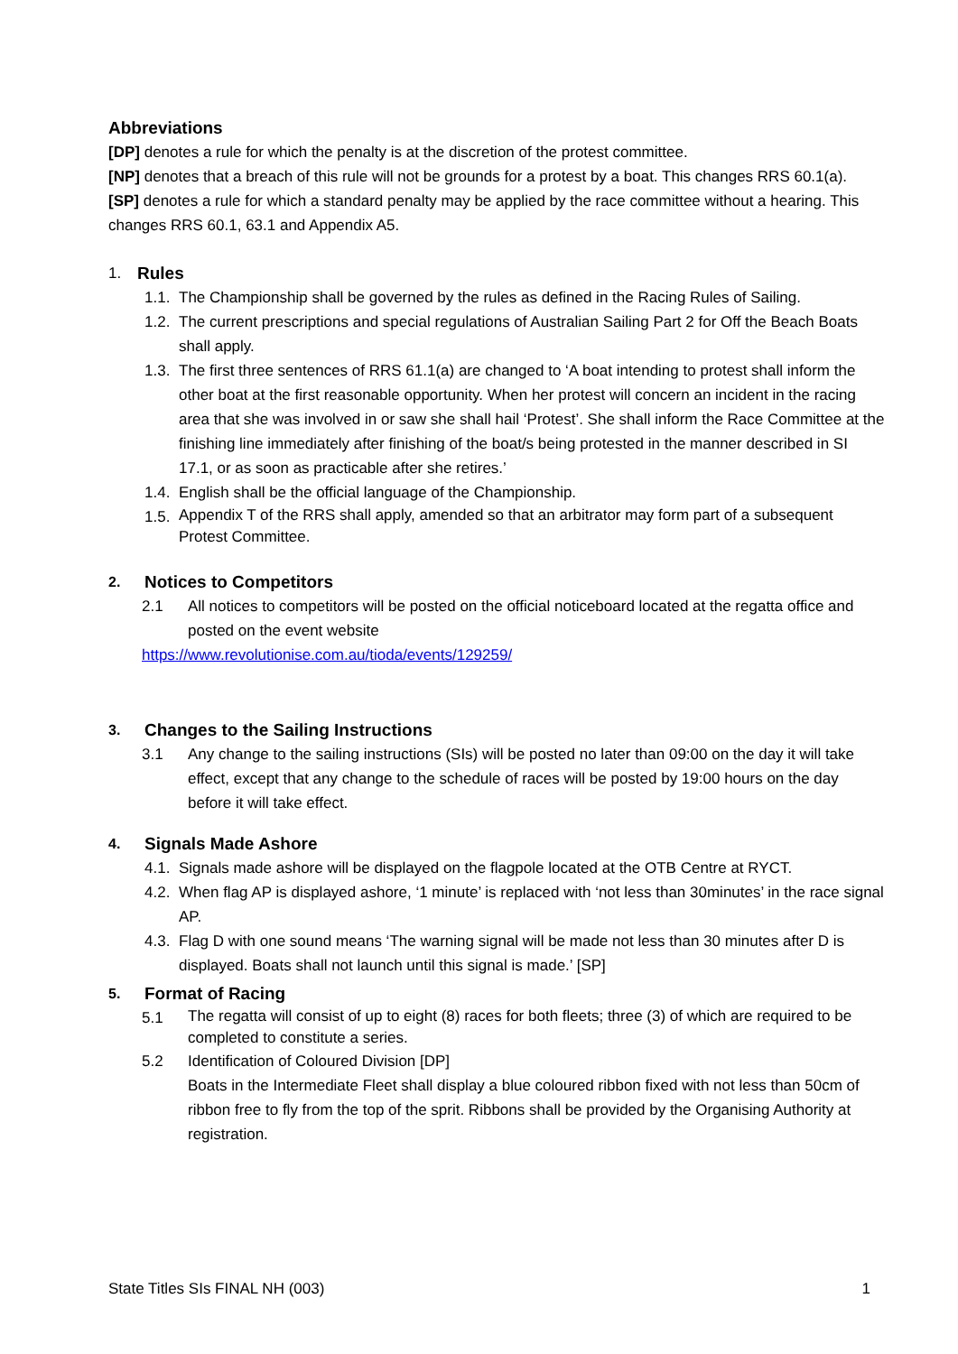Abbreviations
[DP] denotes a rule for which the penalty is at the discretion of the protest committee.
[NP] denotes that a breach of this rule will not be grounds for a protest by a boat. This changes RRS 60.1(a).
[SP] denotes a rule for which a standard penalty may be applied by the race committee without a hearing. This changes RRS 60.1, 63.1 and Appendix A5.
1. Rules
1.1.
The Championship shall be governed by the rules as defined in the Racing Rules of Sailing.
1.2.
The current prescriptions and special regulations of Australian Sailing Part 2 for Off the Beach Boats shall apply.
1.3.
The first three sentences of RRS 61.1(a) are changed to ‘A boat intending to protest shall inform the other boat at the first reasonable opportunity. When her protest will concern an incident in the racing area that she was involved in or saw she shall hail ‘Protest’. She shall inform the Race Committee at the finishing line immediately after finishing of the boat/s being protested in the manner described in SI 17.1, or as soon as practicable after she retires.’
1.4.
English shall be the official language of the Championship.
1.5.
Appendix T of the RRS shall apply, amended so that an arbitrator may form part of a subsequent Protest Committee.
2.
Notices to Competitors
2.1 All notices to competitors will be posted on the official noticeboard located at the regatta office and posted on the event website
https://www.revolutionise.com.au/tioda/events/129259/
3.
Changes to the Sailing Instructions
3.1 Any change to the sailing instructions (SIs) will be posted no later than 09:00 on the day it will take effect, except that any change to the schedule of races will be posted by 19:00 hours on the day before it will take effect.
4.
Signals Made Ashore
4.1.
Signals made ashore will be displayed on the flagpole located at the OTB Centre at RYCT.
4.2.
When flag AP is displayed ashore, ‘1 minute’ is replaced with ‘not less than 30minutes’ in the race signal AP.
4.3.
Flag D with one sound means ‘The warning signal will be made not less than 30 minutes after D is displayed. Boats shall not launch until this signal is made.’ [SP]
5.
Format of Racing
5.1
The regatta will consist of up to eight (8) races for both fleets; three (3) of which are required to be completed to constitute a series.
5.2 Identification of Coloured Division [DP]
Boats in the Intermediate Fleet shall display a blue coloured ribbon fixed with not less than 50cm of ribbon free to fly from the top of the sprit. Ribbons shall be provided by the Organising Authority at registration.
State Titles SIs FINAL NH (003) 1